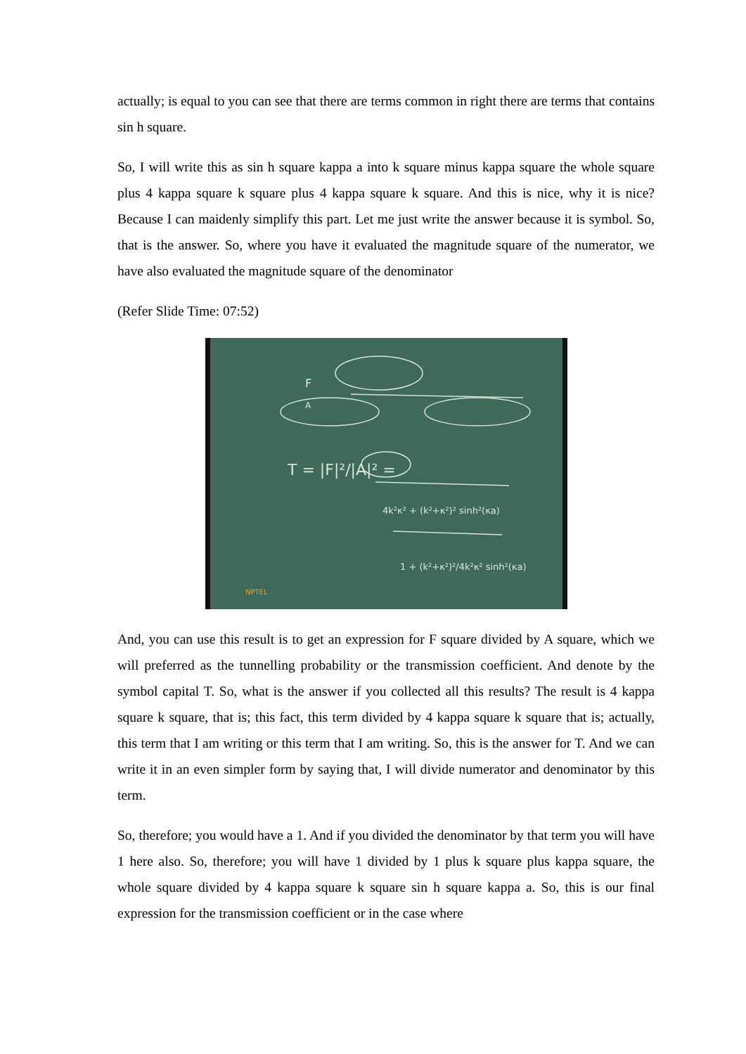actually; is equal to you can see that there are terms common in right there are terms that contains sin h square.
So, I will write this as sin h square kappa a into k square minus kappa square the whole square plus 4 kappa square k square plus 4 kappa square k square. And this is nice, why it is nice? Because I can maidenly simplify this part. Let me just write the answer because it is symbol. So, that is the answer. So, where you have it evaluated the magnitude square of the numerator, we have also evaluated the magnitude square of the denominator
(Refer Slide Time: 07:52)
F
A
T = |F|²/|A|² =
4k²κ² + (k²+κ²)² sinh²(κa)
1 + (k²+κ²)²/4k²κ² sinh²(κa)
NPTEL
And, you can use this result is to get an expression for F square divided by A square, which we will preferred as the tunnelling probability or the transmission coefficient. And denote by the symbol capital T. So, what is the answer if you collected all this results? The result is 4 kappa square k square, that is; this fact, this term divided by 4 kappa square k square that is; actually, this term that I am writing or this term that I am writing. So, this is the answer for T. And we can write it in an even simpler form by saying that, I will divide numerator and denominator by this term.
So, therefore; you would have a 1. And if you divided the denominator by that term you will have 1 here also. So, therefore; you will have 1 divided by 1 plus k square plus kappa square, the whole square divided by 4 kappa square k square sin h square kappa a. So, this is our final expression for the transmission coefficient or in the case where